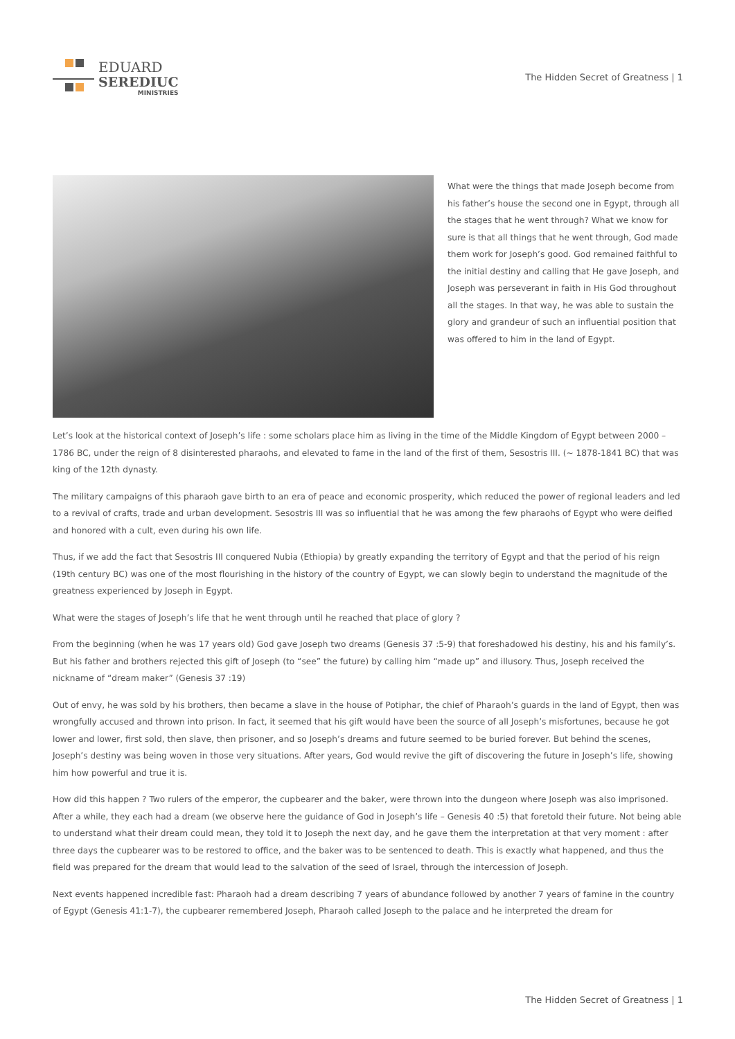EDUARD
SEREDIUC
MINISTRIES
The Hidden Secret of Greatness | 1
What were the things that made Joseph become from his father’s house the second one in Egypt, through all the stages that he went through? What we know for sure is that all things that he went through, God made them work for Joseph’s good. God remained faithful to the initial destiny and calling that He gave Joseph, and Joseph was perseverant in faith in His God throughout all the stages. In that way, he was able to sustain the glory and grandeur of such an influential position that was offered to him in the land of Egypt.
Let’s look at the historical context of Joseph’s life : some scholars place him as living in the time of the Middle Kingdom of Egypt between 2000 – 1786 BC, under the reign of 8 disinterested pharaohs, and elevated to fame in the land of the first of them, Sesostris III. (~ 1878-1841 BC) that was king of the 12th dynasty.
The military campaigns of this pharaoh gave birth to an era of peace and economic prosperity, which reduced the power of regional leaders and led to a revival of crafts, trade and urban development. Sesostris III was so influential that he was among the few pharaohs of Egypt who were deified and honored with a cult, even during his own life.
Thus, if we add the fact that Sesostris III conquered Nubia (Ethiopia) by greatly expanding the territory of Egypt and that the period of his reign (19th century BC) was one of the most flourishing in the history of the country of Egypt, we can slowly begin to understand the magnitude of the greatness experienced by Joseph in Egypt.
What were the stages of Joseph’s life that he went through until he reached that place of glory ?
From the beginning (when he was 17 years old) God gave Joseph two dreams (Genesis 37 :5-9) that foreshadowed his destiny, his and his family’s. But his father and brothers rejected this gift of Joseph (to “see” the future) by calling him “made up” and illusory. Thus, Joseph received the nickname of “dream maker” (Genesis 37 :19)
Out of envy, he was sold by his brothers, then became a slave in the house of Potiphar, the chief of Pharaoh’s guards in the land of Egypt, then was wrongfully accused and thrown into prison. In fact, it seemed that his gift would have been the source of all Joseph’s misfortunes, because he got lower and lower, first sold, then slave, then prisoner, and so Joseph’s dreams and future seemed to be buried forever. But behind the scenes, Joseph’s destiny was being woven in those very situations. After years, God would revive the gift of discovering the future in Joseph’s life, showing him how powerful and true it is.
How did this happen ? Two rulers of the emperor, the cupbearer and the baker, were thrown into the dungeon where Joseph was also imprisoned. After a while, they each had a dream (we observe here the guidance of God in Joseph’s life – Genesis 40 :5) that foretold their future. Not being able to understand what their dream could mean, they told it to Joseph the next day, and he gave them the interpretation at that very moment : after three days the cupbearer was to be restored to office, and the baker was to be sentenced to death. This is exactly what happened, and thus the field was prepared for the dream that would lead to the salvation of the seed of Israel, through the intercession of Joseph.
Next events happened incredible fast: Pharaoh had a dream describing 7 years of abundance followed by another 7 years of famine in the country of Egypt (Genesis 41:1-7), the cupbearer remembered Joseph, Pharaoh called Joseph to the palace and he interpreted the dream for
The Hidden Secret of Greatness | 1